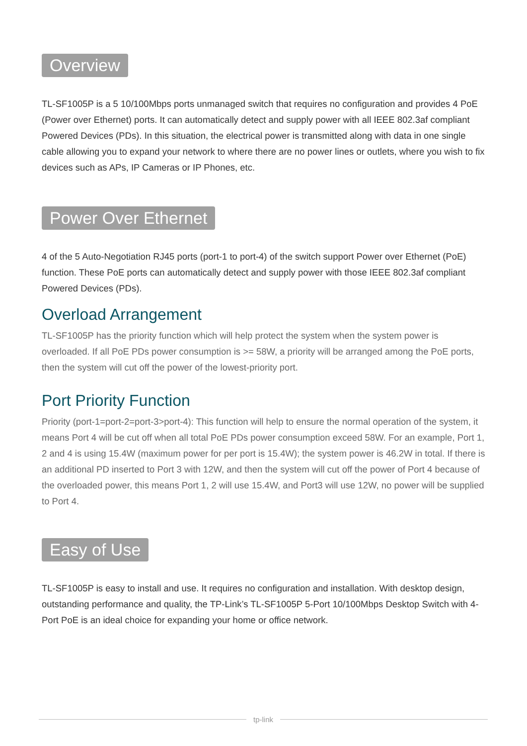Overview
TL-SF1005P is a 5 10/100Mbps ports unmanaged switch that requires no configuration and provides 4 PoE (Power over Ethernet) ports. It can automatically detect and supply power with all IEEE 802.3af compliant Powered Devices (PDs). In this situation, the electrical power is transmitted along with data in one single cable allowing you to expand your network to where there are no power lines or outlets, where you wish to fix devices such as APs, IP Cameras or IP Phones, etc.
Power Over Ethernet
4 of the 5 Auto-Negotiation RJ45 ports (port-1 to port-4) of the switch support Power over Ethernet (PoE) function. These PoE ports can automatically detect and supply power with those IEEE 802.3af compliant Powered Devices (PDs).
Overload Arrangement
TL-SF1005P has the priority function which will help protect the system when the system power is overloaded. If all PoE PDs power consumption is >= 58W, a priority will be arranged among the PoE ports, then the system will cut off the power of the lowest-priority port.
Port Priority Function
Priority (port-1=port-2=port-3>port-4): This function will help to ensure the normal operation of the system, it means Port 4 will be cut off when all total PoE PDs power consumption exceed 58W. For an example, Port 1, 2 and 4 is using 15.4W (maximum power for per port is 15.4W); the system power is 46.2W in total. If there is an additional PD inserted to Port 3 with 12W, and then the system will cut off the power of Port 4 because of the overloaded power, this means Port 1, 2 will use 15.4W, and Port3 will use 12W, no power will be supplied to Port 4.
Easy of Use
TL-SF1005P is easy to install and use. It requires no configuration and installation. With desktop design, outstanding performance and quality, the TP-Link’s TL-SF1005P 5-Port 10/100Mbps Desktop Switch with 4-Port PoE is an ideal choice for expanding your home or office network.
tp-link